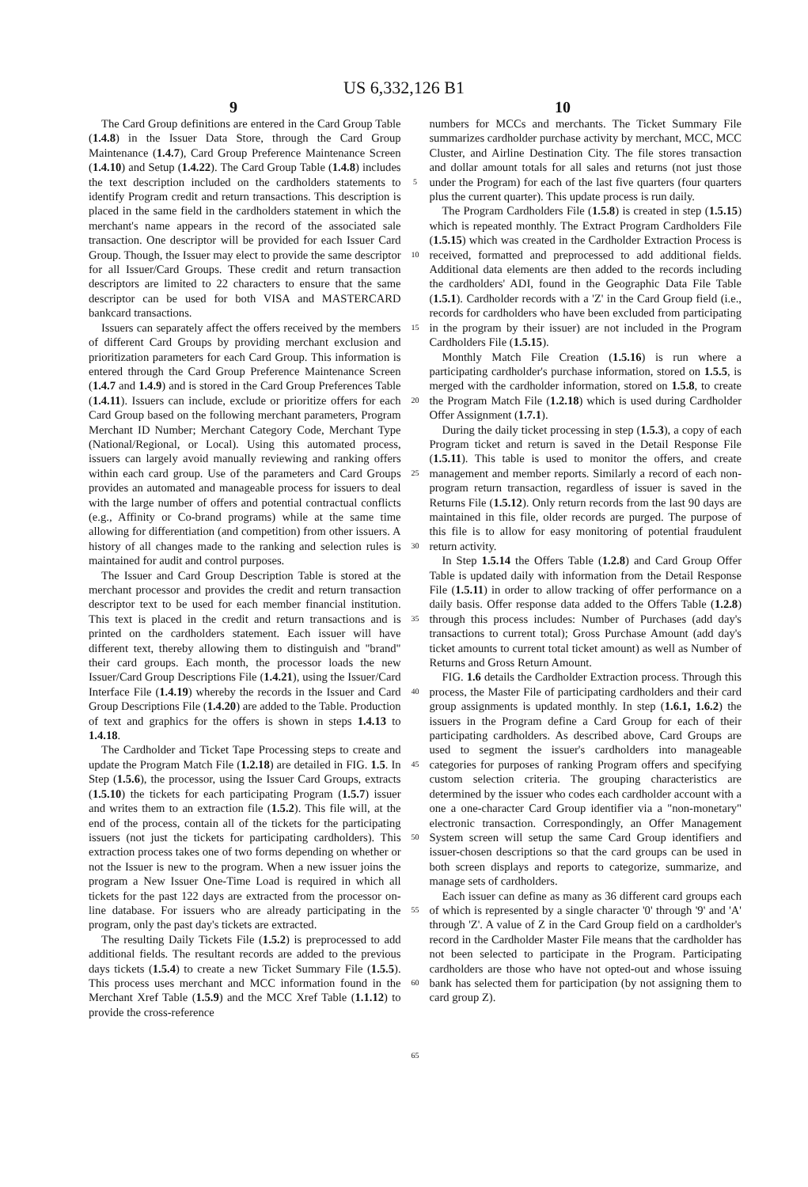US 6,332,126 B1
9 10
The Card Group definitions are entered in the Card Group Table (1.4.8) in the Issuer Data Store, through the Card Group Maintenance (1.4.7), Card Group Preference Maintenance Screen (1.4.10) and Setup (1.4.22). The Card Group Table (1.4.8) includes the text description included on the cardholders statements to identify Program credit and return transactions. This description is placed in the same field in the cardholders statement in which the merchant's name appears in the record of the associated sale transaction. One descriptor will be provided for each Issuer Card Group. Though, the Issuer may elect to provide the same descriptor for all Issuer/Card Groups. These credit and return transaction descriptors are limited to 22 characters to ensure that the same descriptor can be used for both VISA and MASTERCARD bankcard transactions.
Issuers can separately affect the offers received by the members of different Card Groups by providing merchant exclusion and prioritization parameters for each Card Group. This information is entered through the Card Group Preference Maintenance Screen (1.4.7 and 1.4.9) and is stored in the Card Group Preferences Table (1.4.11). Issuers can include, exclude or prioritize offers for each Card Group based on the following merchant parameters, Program Merchant ID Number; Merchant Category Code, Merchant Type (National/Regional, or Local). Using this automated process, issuers can largely avoid manually reviewing and ranking offers within each card group. Use of the parameters and Card Groups provides an automated and manageable process for issuers to deal with the large number of offers and potential contractual conflicts (e.g., Affinity or Co-brand programs) while at the same time allowing for differentiation (and competition) from other issuers. A history of all changes made to the ranking and selection rules is maintained for audit and control purposes.
The Issuer and Card Group Description Table is stored at the merchant processor and provides the credit and return transaction descriptor text to be used for each member financial institution. This text is placed in the credit and return transactions and is printed on the cardholders statement. Each issuer will have different text, thereby allowing them to distinguish and "brand" their card groups. Each month, the processor loads the new Issuer/Card Group Descriptions File (1.4.21), using the Issuer/Card Interface File (1.4.19) whereby the records in the Issuer and Card Group Descriptions File (1.4.20) are added to the Table. Production of text and graphics for the offers is shown in steps 1.4.13 to 1.4.18.
The Cardholder and Ticket Tape Processing steps to create and update the Program Match File (1.2.18) are detailed in FIG. 1.5. In Step (1.5.6), the processor, using the Issuer Card Groups, extracts (1.5.10) the tickets for each participating Program (1.5.7) issuer and writes them to an extraction file (1.5.2). This file will, at the end of the process, contain all of the tickets for the participating issuers (not just the tickets for participating cardholders). This extraction process takes one of two forms depending on whether or not the Issuer is new to the program. When a new issuer joins the program a New Issuer One-Time Load is required in which all tickets for the past 122 days are extracted from the processor on-line database. For issuers who are already participating in the program, only the past day's tickets are extracted.
The resulting Daily Tickets File (1.5.2) is preprocessed to add additional fields. The resultant records are added to the previous days tickets (1.5.4) to create a new Ticket Summary File (1.5.5). This process uses merchant and MCC information found in the Merchant Xref Table (1.5.9) and the MCC Xref Table (1.1.12) to provide the cross-reference
5
10
15
20
25
30
35
40
45
50
55
60
65
numbers for MCCs and merchants. The Ticket Summary File summarizes cardholder purchase activity by merchant, MCC, MCC Cluster, and Airline Destination City. The file stores transaction and dollar amount totals for all sales and returns (not just those under the Program) for each of the last five quarters (four quarters plus the current quarter). This update process is run daily.
The Program Cardholders File (1.5.8) is created in step (1.5.15) which is repeated monthly. The Extract Program Cardholders File (1.5.15) which was created in the Cardholder Extraction Process is received, formatted and preprocessed to add additional fields. Additional data elements are then added to the records including the cardholders' ADI, found in the Geographic Data File Table (1.5.1). Cardholder records with a 'Z' in the Card Group field (i.e., records for cardholders who have been excluded from participating in the program by their issuer) are not included in the Program Cardholders File (1.5.15).
Monthly Match File Creation (1.5.16) is run where a participating cardholder's purchase information, stored on 1.5.5, is merged with the cardholder information, stored on 1.5.8, to create the Program Match File (1.2.18) which is used during Cardholder Offer Assignment (1.7.1).
During the daily ticket processing in step (1.5.3), a copy of each Program ticket and return is saved in the Detail Response File (1.5.11). This table is used to monitor the offers, and create management and member reports. Similarly a record of each non-program return transaction, regardless of issuer is saved in the Returns File (1.5.12). Only return records from the last 90 days are maintained in this file, older records are purged. The purpose of this file is to allow for easy monitoring of potential fraudulent return activity.
In Step 1.5.14 the Offers Table (1.2.8) and Card Group Offer Table is updated daily with information from the Detail Response File (1.5.11) in order to allow tracking of offer performance on a daily basis. Offer response data added to the Offers Table (1.2.8) through this process includes: Number of Purchases (add day's transactions to current total); Gross Purchase Amount (add day's ticket amounts to current total ticket amount) as well as Number of Returns and Gross Return Amount.
FIG. 1.6 details the Cardholder Extraction process. Through this process, the Master File of participating cardholders and their card group assignments is updated monthly. In step (1.6.1, 1.6.2) the issuers in the Program define a Card Group for each of their participating cardholders. As described above, Card Groups are used to segment the issuer's cardholders into manageable categories for purposes of ranking Program offers and specifying custom selection criteria. The grouping characteristics are determined by the issuer who codes each cardholder account with a one a one-character Card Group identifier via a "non-monetary" electronic transaction. Correspondingly, an Offer Management System screen will setup the same Card Group identifiers and issuer-chosen descriptions so that the card groups can be used in both screen displays and reports to categorize, summarize, and manage sets of cardholders.
Each issuer can define as many as 36 different card groups each of which is represented by a single character '0' through '9' and 'A' through 'Z'. A value of Z in the Card Group field on a cardholder's record in the Cardholder Master File means that the cardholder has not been selected to participate in the Program. Participating cardholders are those who have not opted-out and whose issuing bank has selected them for participation (by not assigning them to card group Z).